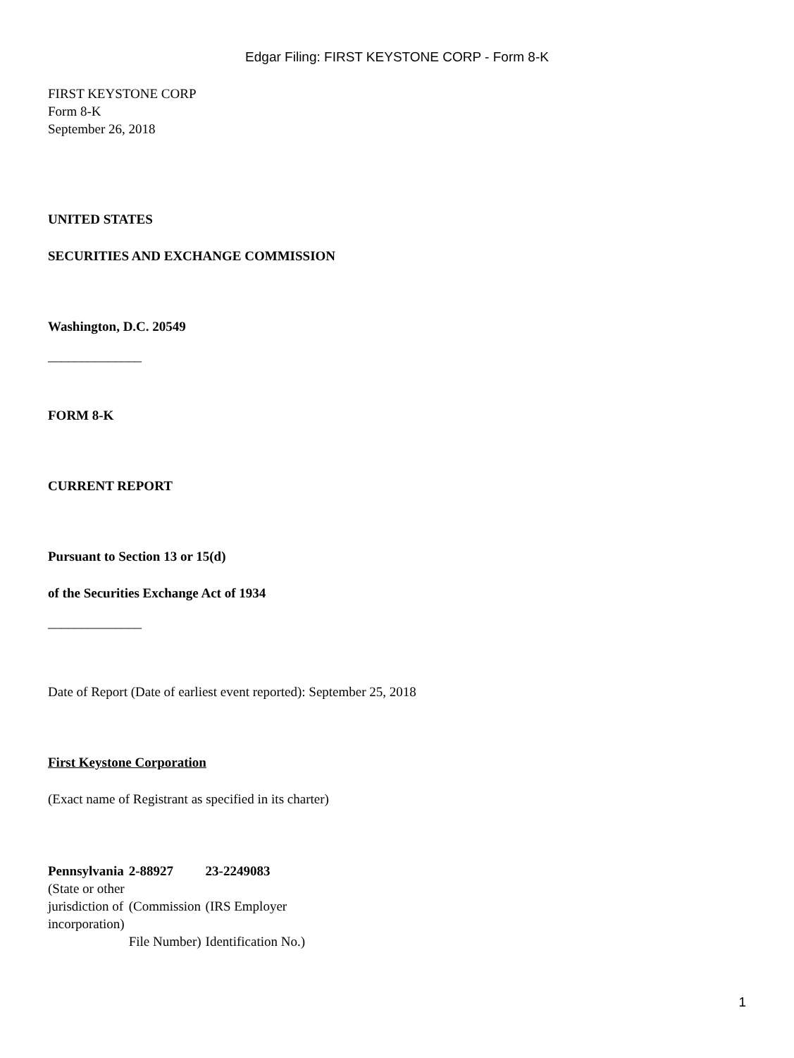Edgar Filing: FIRST KEYSTONE CORP - Form 8-K
FIRST KEYSTONE CORP
Form 8-K
September 26, 2018
UNITED STATES
SECURITIES AND EXCHANGE COMMISSION
Washington, D.C. 20549
______________
FORM 8-K
CURRENT REPORT
Pursuant to Section 13 or 15(d)
of the Securities Exchange Act of 1934
______________
Date of Report (Date of earliest event reported): September 25, 2018
First Keystone Corporation
(Exact name of Registrant as specified in its charter)
| Pennsylvania | 2-88927 | 23-2249083 |
| (State or other jurisdiction of incorporation) | (Commission File Number) | (IRS Employer Identification No.) |
1